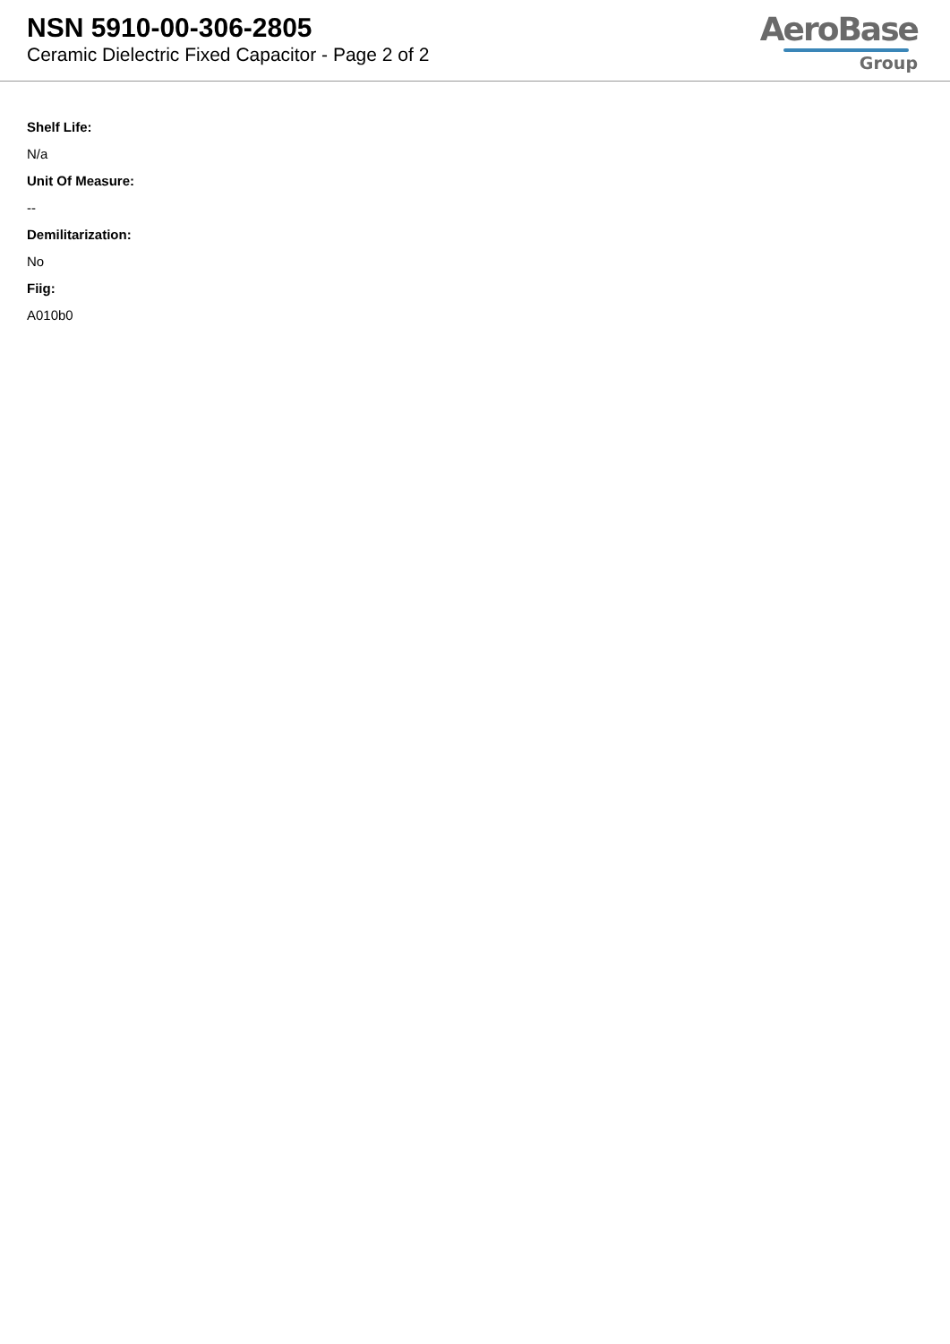NSN 5910-00-306-2805
Ceramic Dielectric Fixed Capacitor - Page 2 of 2
AeroBase
Group
Shelf Life:
N/a
Unit Of Measure:
--
Demilitarization:
No
Fiig:
A010b0